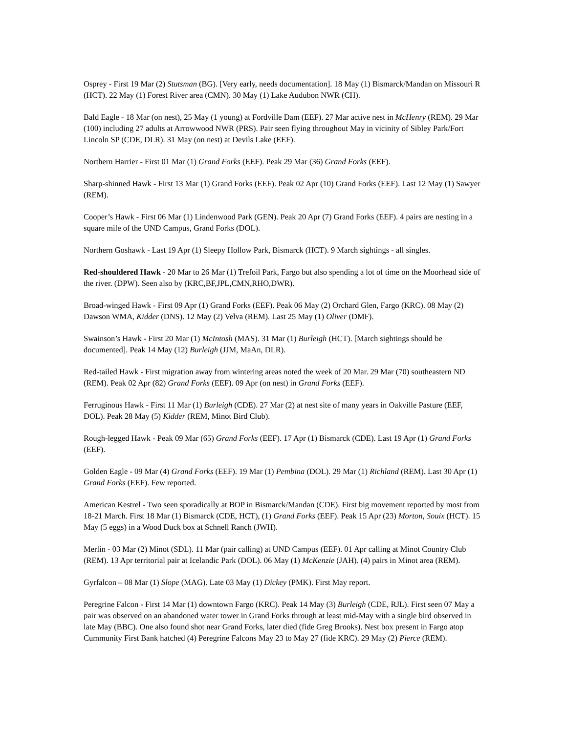Osprey - First 19 Mar (2) Stutsman (BG). [Very early, needs documentation]. 18 May (1) Bismarck/Mandan on Missouri R (HCT). 22 May (1) Forest River area (CMN). 30 May (1) Lake Audubon NWR (CH).
Bald Eagle - 18 Mar (on nest), 25 May (1 young) at Fordville Dam (EEF). 27 Mar active nest in McHenry (REM). 29 Mar (100) including 27 adults at Arrowwood NWR (PRS). Pair seen flying throughout May in vicinity of Sibley Park/Fort Lincoln SP (CDE, DLR). 31 May (on nest) at Devils Lake (EEF).
Northern Harrier - First 01 Mar (1) Grand Forks (EEF). Peak 29 Mar (36) Grand Forks (EEF).
Sharp-shinned Hawk - First 13 Mar (1) Grand Forks (EEF). Peak 02 Apr (10) Grand Forks (EEF). Last 12 May (1) Sawyer (REM).
Cooper’s Hawk - First 06 Mar (1) Lindenwood Park (GEN). Peak 20 Apr (7) Grand Forks (EEF). 4 pairs are nesting in a square mile of the UND Campus, Grand Forks (DOL).
Northern Goshawk - Last 19 Apr (1) Sleepy Hollow Park, Bismarck (HCT). 9 March sightings - all singles.
Red-shouldered Hawk - 20 Mar to 26 Mar (1) Trefoil Park, Fargo but also spending a lot of time on the Moorhead side of the river. (DPW). Seen also by (KRC,BF,JPL,CMN,RHO,DWR).
Broad-winged Hawk - First 09 Apr (1) Grand Forks (EEF). Peak 06 May (2) Orchard Glen, Fargo (KRC). 08 May (2) Dawson WMA, Kidder (DNS). 12 May (2) Velva (REM). Last 25 May (1) Oliver (DMF).
Swainson’s Hawk - First 20 Mar (1) McIntosh (MAS). 31 Mar (1) Burleigh (HCT). [March sightings should be documented]. Peak 14 May (12) Burleigh (JJM, MaAn, DLR).
Red-tailed Hawk - First migration away from wintering areas noted the week of 20 Mar. 29 Mar (70) southeastern ND (REM). Peak 02 Apr (82) Grand Forks (EEF). 09 Apr (on nest) in Grand Forks (EEF).
Ferruginous Hawk - First 11 Mar (1) Burleigh (CDE). 27 Mar (2) at nest site of many years in Oakville Pasture (EEF, DOL). Peak 28 May (5) Kidder (REM, Minot Bird Club).
Rough-legged Hawk - Peak 09 Mar (65) Grand Forks (EEF). 17 Apr (1) Bismarck (CDE). Last 19 Apr (1) Grand Forks (EEF).
Golden Eagle - 09 Mar (4) Grand Forks (EEF). 19 Mar (1) Pembina (DOL). 29 Mar (1) Richland (REM). Last 30 Apr (1) Grand Forks (EEF). Few reported.
American Kestrel - Two seen sporadically at BOP in Bismarck/Mandan (CDE). First big movement reported by most from 18-21 March. First 18 Mar (1) Bismarck (CDE, HCT), (1) Grand Forks (EEF). Peak 15 Apr (23) Morton, Souix (HCT). 15 May (5 eggs) in a Wood Duck box at Schnell Ranch (JWH).
Merlin - 03 Mar (2) Minot (SDL). 11 Mar (pair calling) at UND Campus (EEF). 01 Apr calling at Minot Country Club (REM). 13 Apr territorial pair at Icelandic Park (DOL). 06 May (1) McKenzie (JAH). (4) pairs in Minot area (REM).
Gyrfalcon – 08 Mar (1) Slope (MAG). Late 03 May (1) Dickey (PMK). First May report.
Peregrine Falcon - First 14 Mar (1) downtown Fargo (KRC). Peak 14 May (3) Burleigh (CDE, RJL). First seen 07 May a pair was observed on an abandoned water tower in Grand Forks through at least mid-May with a single bird observed in late May (BBC). One also found shot near Grand Forks, later died (fide Greg Brooks). Nest box present in Fargo atop Cummunity First Bank hatched (4) Peregrine Falcons May 23 to May 27 (fide KRC). 29 May (2) Pierce (REM).